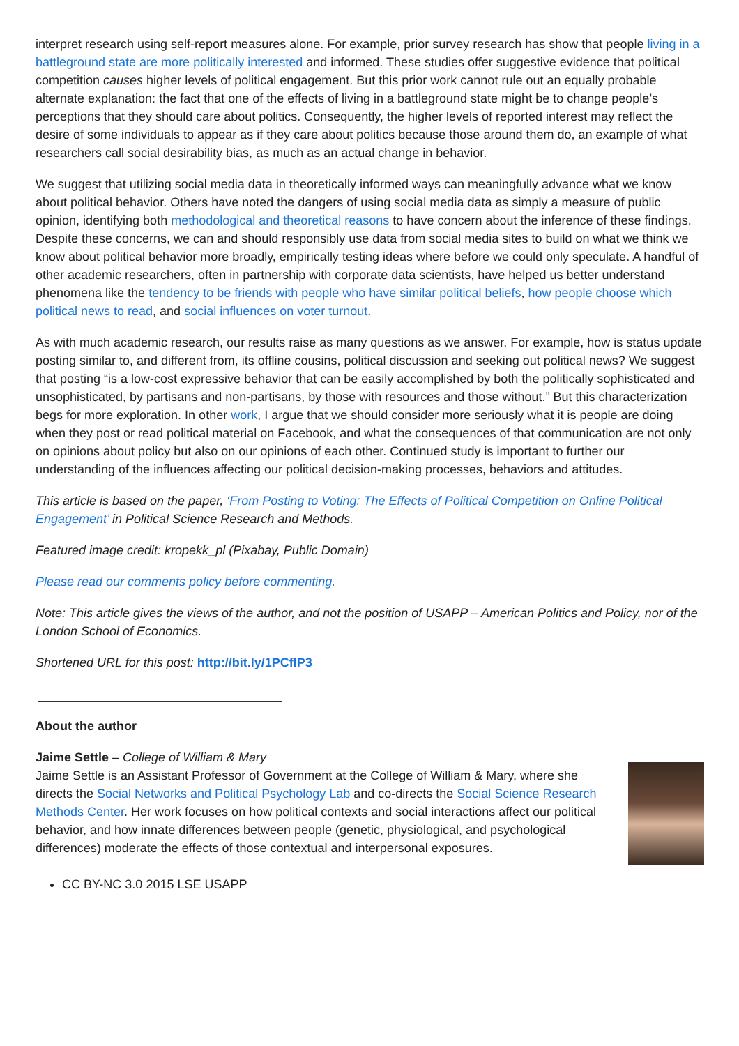interpret research using self-report measures alone. For example, prior survey research has show that people living in a battleground state are more politically interested and informed. These studies offer suggestive evidence that political competition causes higher levels of political engagement. But this prior work cannot rule out an equally probable alternate explanation: the fact that one of the effects of living in a battleground state might be to change people’s perceptions that they should care about politics. Consequently, the higher levels of reported interest may reflect the desire of some individuals to appear as if they care about politics because those around them do, an example of what researchers call social desirability bias, as much as an actual change in behavior.
We suggest that utilizing social media data in theoretically informed ways can meaningfully advance what we know about political behavior. Others have noted the dangers of using social media data as simply a measure of public opinion, identifying both methodological and theoretical reasons to have concern about the inference of these findings. Despite these concerns, we can and should responsibly use data from social media sites to build on what we think we know about political behavior more broadly, empirically testing ideas where before we could only speculate. A handful of other academic researchers, often in partnership with corporate data scientists, have helped us better understand phenomena like the tendency to be friends with people who have similar political beliefs, how people choose which political news to read, and social influences on voter turnout.
As with much academic research, our results raise as many questions as we answer. For example, how is status update posting similar to, and different from, its offline cousins, political discussion and seeking out political news? We suggest that posting “is a low-cost expressive behavior that can be easily accomplished by both the politically sophisticated and unsophisticated, by partisans and non-partisans, by those with resources and those without.” But this characterization begs for more exploration. In other work, I argue that we should consider more seriously what it is people are doing when they post or read political material on Facebook, and what the consequences of that communication are not only on opinions about policy but also on our opinions of each other. Continued study is important to further our understanding of the influences affecting our political decision-making processes, behaviors and attitudes.
This article is based on the paper, ‘From Posting to Voting: The Effects of Political Competition on Online Political Engagement’ in Political Science Research and Methods.
Featured image credit: kropekk_pl (Pixabay, Public Domain)
Please read our comments policy before commenting.
Note: This article gives the views of the author, and not the position of USAPP – American Politics and Policy, nor of the London School of Economics.
Shortened URL for this post: http://bit.ly/1PCflP3
About the author
Jaime Settle – College of William & Mary
Jaime Settle is an Assistant Professor of Government at the College of William & Mary, where she directs the Social Networks and Political Psychology Lab and co-directs the Social Science Research Methods Center. Her work focuses on how political contexts and social interactions affect our political behavior, and how innate differences between people (genetic, physiological, and psychological differences) moderate the effects of those contextual and interpersonal exposures.
CC BY-NC 3.0 2015 LSE USAPP